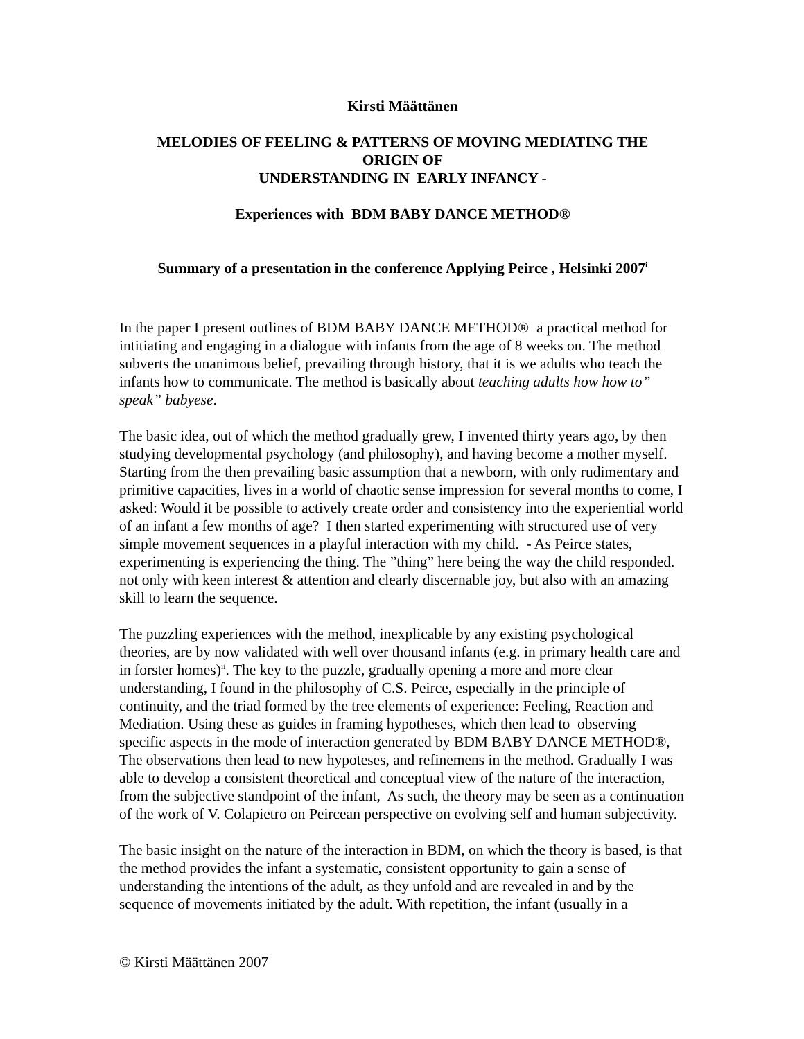Kirsti Määttänen
MELODIES OF FEELING & PATTERNS OF MOVING MEDIATING THE
ORIGIN OF
UNDERSTANDING IN EARLY INFANCY -
Experiences with BDM BABY DANCE METHOD®
Summary of a presentation in the conference Applying Peirce , Helsinki 2007<sup>i</sup>
In the paper I present outlines of BDM BABY DANCE METHOD® a practical method for intitiating and engaging in a dialogue with infants from the age of 8 weeks on. The method subverts the unanimous belief, prevailing through history, that it is we adults who teach the infants how to communicate. The method is basically about teaching adults how how to” speak” babyese.
The basic idea, out of which the method gradually grew, I invented thirty years ago, by then studying developmental psychology (and philosophy), and having become a mother myself. Starting from the then prevailing basic assumption that a newborn, with only rudimentary and primitive capacities, lives in a world of chaotic sense impression for several months to come, I asked: Would it be possible to actively create order and consistency into the experiential world of an infant a few months of age? I then started experimenting with structured use of very simple movement sequences in a playful interaction with my child. - As Peirce states, experimenting is experiencing the thing. The ”thing” here being the way the child responded. not only with keen interest & attention and clearly discernable joy, but also with an amazing skill to learn the sequence.
The puzzling experiences with the method, inexplicable by any existing psychological theories, are by now validated with well over thousand infants (e.g. in primary health care and in forster homes)<sup>ii</sup>. The key to the puzzle, gradually opening a more and more clear understanding, I found in the philosophy of C.S. Peirce, especially in the principle of continuity, and the triad formed by the tree elements of experience: Feeling, Reaction and Mediation. Using these as guides in framing hypotheses, which then lead to observing specific aspects in the mode of interaction generated by BDM BABY DANCE METHOD®, The observations then lead to new hypoteses, and refinemens in the method. Gradually I was able to develop a consistent theoretical and conceptual view of the nature of the interaction, from the subjective standpoint of the infant, As such, the theory may be seen as a continuation of the work of V. Colapietro on Peircean perspective on evolving self and human subjectivity.
The basic insight on the nature of the interaction in BDM, on which the theory is based, is that the method provides the infant a systematic, consistent opportunity to gain a sense of understanding the intentions of the adult, as they unfold and are revealed in and by the sequence of movements initiated by the adult. With repetition, the infant (usually in a
© Kirsti Määttänen 2007